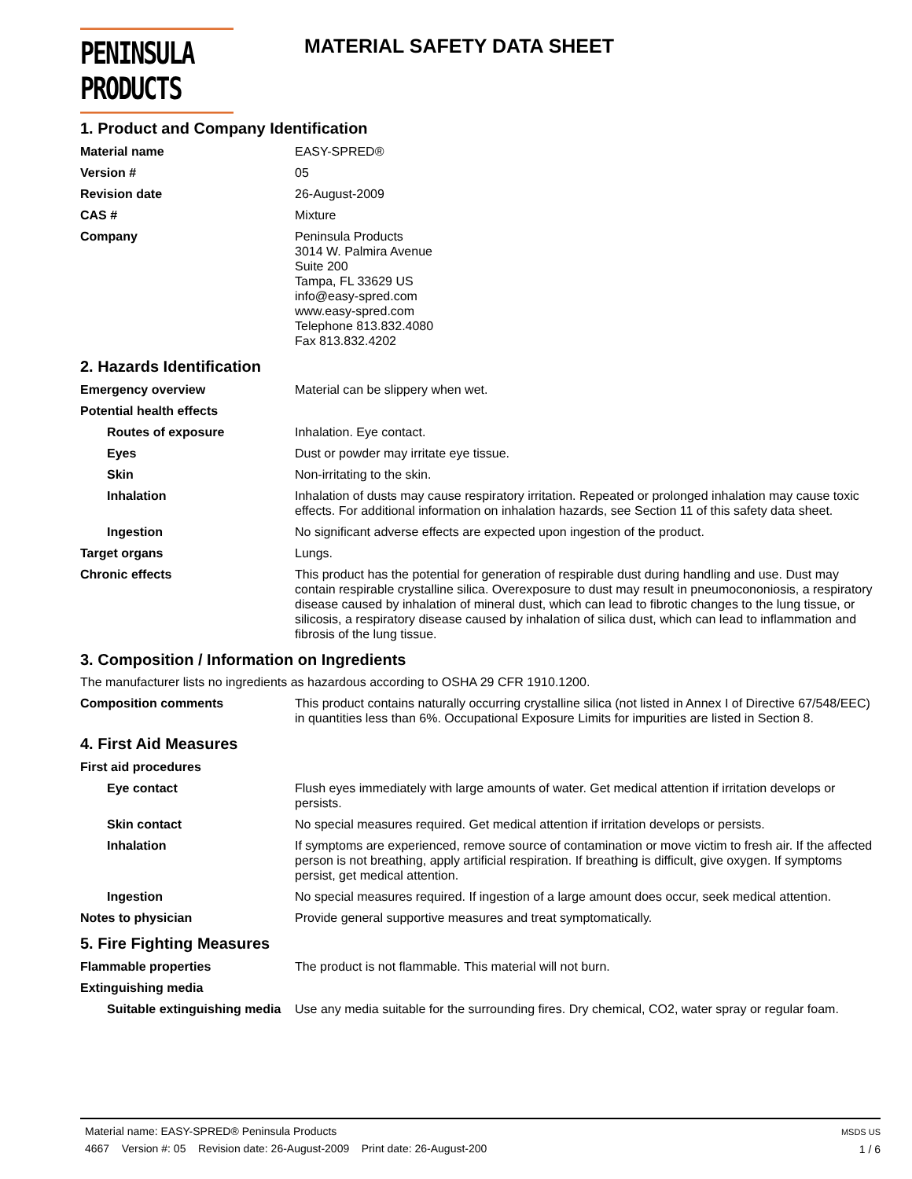PENINSULA PRODUCTS
MATERIAL SAFETY DATA SHEET
1. Product and Company Identification
Material name EASY-SPRED®
Version # 05
Revision date 26-August-2009
CAS # Mixture
Company Peninsula Products
3014 W. Palmira Avenue
Suite 200
Tampa, FL 33629 US
info@easy-spred.com
www.easy-spred.com
Telephone 813.832.4080
Fax 813.832.4202
2. Hazards Identification
Emergency overview Material can be slippery when wet.
Potential health effects
Routes of exposure Inhalation. Eye contact.
Eyes Dust or powder may irritate eye tissue.
Skin Non-irritating to the skin.
Inhalation Inhalation of dusts may cause respiratory irritation. Repeated or prolonged inhalation may cause toxic effects. For additional information on inhalation hazards, see Section 11 of this safety data sheet.
Ingestion No significant adverse effects are expected upon ingestion of the product.
Target organs Lungs.
Chronic effects This product has the potential for generation of respirable dust during handling and use. Dust may contain respirable crystalline silica. Overexposure to dust may result in pneumocononiosis, a respiratory disease caused by inhalation of mineral dust, which can lead to fibrotic changes to the lung tissue, or silicosis, a respiratory disease caused by inhalation of silica dust, which can lead to inflammation and fibrosis of the lung tissue.
3. Composition / Information on Ingredients
The manufacturer lists no ingredients as hazardous according to OSHA 29 CFR 1910.1200.
Composition comments This product contains naturally occurring crystalline silica (not listed in Annex I of Directive 67/548/EEC) in quantities less than 6%. Occupational Exposure Limits for impurities are listed in Section 8.
4. First Aid Measures
First aid procedures
Eye contact Flush eyes immediately with large amounts of water. Get medical attention if irritation develops or persists.
Skin contact No special measures required. Get medical attention if irritation develops or persists.
Inhalation If symptoms are experienced, remove source of contamination or move victim to fresh air. If the affected person is not breathing, apply artificial respiration. If breathing is difficult, give oxygen. If symptoms persist, get medical attention.
Ingestion No special measures required. If ingestion of a large amount does occur, seek medical attention.
Notes to physician Provide general supportive measures and treat symptomatically.
5. Fire Fighting Measures
Flammable properties The product is not flammable. This material will not burn.
Extinguishing media
Suitable extinguishing media
Use any media suitable for the surrounding fires. Dry chemical, CO2, water spray or regular foam.
MSDS US
1 / 6
Material name: EASY-SPRED® Peninsula Products
4667 Version #: 05 Revision date: 26-August-2009 Print date: 26-August-200